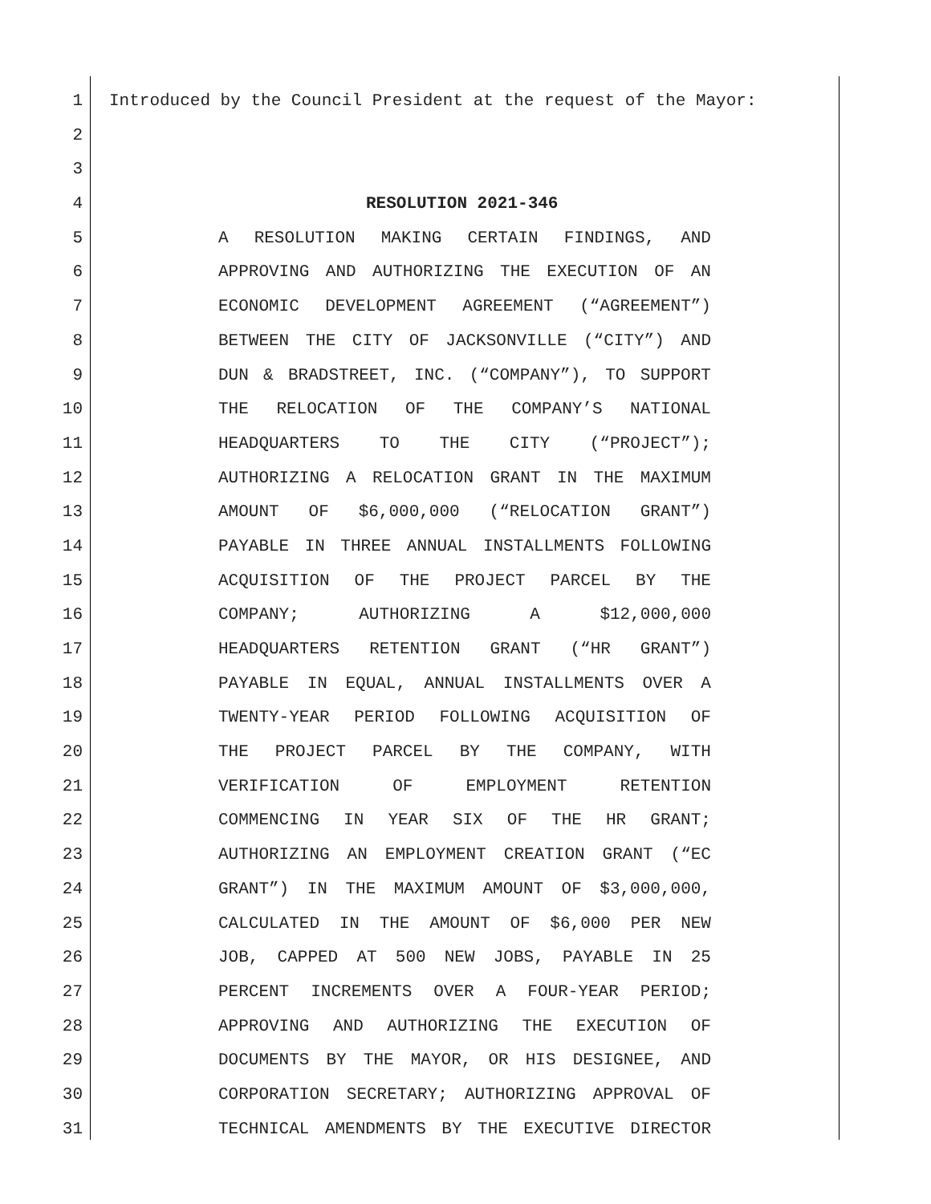1 Introduced by the Council President at the request of the Mayor:
2
3
4 RESOLUTION 2021-346
5 A RESOLUTION MAKING CERTAIN FINDINGS, AND
6 APPROVING AND AUTHORIZING THE EXECUTION OF AN
7 ECONOMIC DEVELOPMENT AGREEMENT (“AGREEMENT”)
8 BETWEEN THE CITY OF JACKSONVILLE (“CITY”) AND
9 DUN & BRADSTREET, INC. (“COMPANY”), TO SUPPORT
10 THE RELOCATION OF THE COMPANY’S NATIONAL
11 HEADQUARTERS TO THE CITY (“PROJECT”);
12 AUTHORIZING A RELOCATION GRANT IN THE MAXIMUM
13 AMOUNT OF $6,000,000 (“RELOCATION GRANT”)
14 PAYABLE IN THREE ANNUAL INSTALLMENTS FOLLOWING
15 ACQUISITION OF THE PROJECT PARCEL BY THE
16 COMPANY; AUTHORIZING A $12,000,000
17 HEADQUARTERS RETENTION GRANT (“HR GRANT”)
18 PAYABLE IN EQUAL, ANNUAL INSTALLMENTS OVER A
19 TWENTY-YEAR PERIOD FOLLOWING ACQUISITION OF
20 THE PROJECT PARCEL BY THE COMPANY, WITH
21 VERIFICATION OF EMPLOYMENT RETENTION
22 COMMENCING IN YEAR SIX OF THE HR GRANT;
23 AUTHORIZING AN EMPLOYMENT CREATION GRANT (“EC
24 GRANT”) IN THE MAXIMUM AMOUNT OF $3,000,000,
25 CALCULATED IN THE AMOUNT OF $6,000 PER NEW
26 JOB, CAPPED AT 500 NEW JOBS, PAYABLE IN 25
27 PERCENT INCREMENTS OVER A FOUR-YEAR PERIOD;
28 APPROVING AND AUTHORIZING THE EXECUTION OF
29 DOCUMENTS BY THE MAYOR, OR HIS DESIGNEE, AND
30 CORPORATION SECRETARY; AUTHORIZING APPROVAL OF
31 TECHNICAL AMENDMENTS BY THE EXECUTIVE DIRECTOR